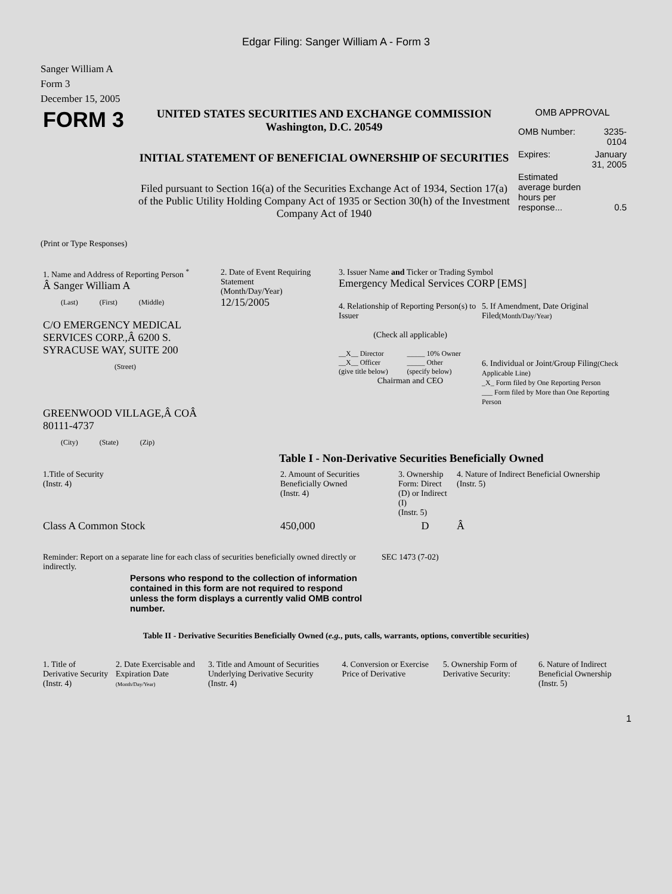Edgar Filing: Sanger William A - Form 3
Sanger William A
Form 3
December 15, 2005
| FORM 3 | UNITED STATES SECURITIES AND EXCHANGE COMMISSION Washington, D.C. 20549 INITIAL STATEMENT OF BENEFICIAL OWNERSHIP OF SECURITIES Filed pursuant to Section 16(a) of the Securities Exchange Act of 1934, Section 17(a) of the Public Utility Holding Company Act of 1935 or Section 30(h) of the Investment Company Act of 1940 | OMB APPROVAL / OMB Number: / 3235-0104 / / Expires: / January 31, 2005 / / Estimated average burden hours per response... / 0.5 / |
(Print or Type Responses)
| 1. Name and Address of Reporting Person <sup>*</sup> Â Sanger William A (Last) (First) (Middle) C/O EMERGENCY MEDICAL SERVICES CORP.,Â 6200 S. SYRACUSE WAY, SUITE 200 (Street) GREENWOOD VILLAGE,Â COÂ 80111-4737 (City) (State) (Zip) | 2. Date of Event Requiring Statement (Month/Day/Year) 12/15/2005 | 3. Issuer Name and Ticker or Trading Symbol Emergency Medical Services CORP [EMS] / 4. Relationship of Reporting Person(s) to Issuer (Check all applicable) / __X__ Director __X__ Officer (give title below) / _____ 10% Owner _____ Other (specify below) / Chairman and CEO / 5. If Amendment, Date Original Filed (Month/Day/Year) 6. Individual or Joint/Group Filing (Check Applicable Line) _X_ Form filed by One Reporting Person ___ Form filed by More than One Reporting Person / |
Table I - Non-Derivative Securities Beneficially Owned
| 1.Title of Security (Instr. 4) | 2. Amount of Securities Beneficially Owned (Instr. 4) | 3. Ownership Form: Direct (D) or Indirect (I) (Instr. 5) | 4. Nature of Indirect Beneficial Ownership (Instr. 5) |
| --- | --- | --- | --- |
| Class A Common Stock | 450,000 | D | Â |
| Reminder: Report on a separate line for each class of securities beneficially owned directly or indirectly. | SEC 1473 (7-02) |
Persons who respond to the collection of information contained in this form are not required to respond unless the form displays a currently valid OMB control number.
Table II - Derivative Securities Beneficially Owned (e.g., puts, calls, warrants, options, convertible securities)
| 1. Title of Derivative Security (Instr. 4) | 2. Date Exercisable and Expiration Date (Month/Day/Year) | 3. Title and Amount of Securities Underlying Derivative Security (Instr. 4) | 4. Conversion or Exercise Price of Derivative | 5. Ownership Form of Derivative Security: | 6. Nature of Indirect Beneficial Ownership (Instr. 5) |
| --- | --- | --- | --- | --- | --- |
1